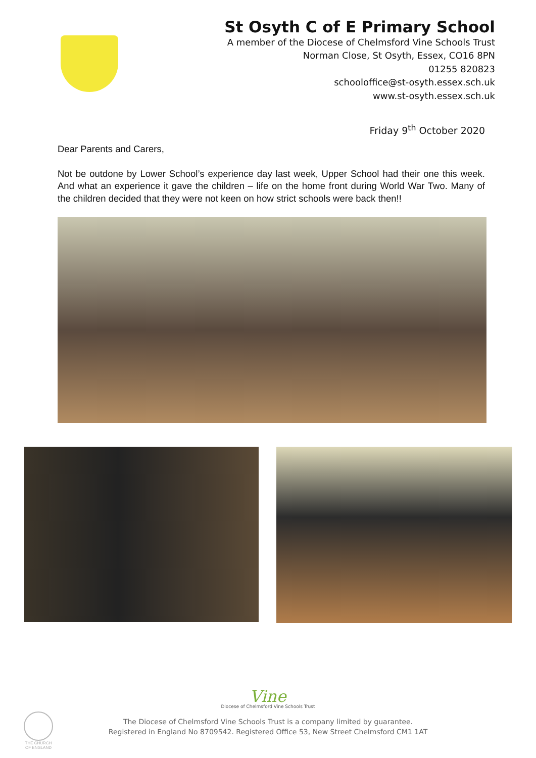St Osyth C of E Primary School
A member of the Diocese of Chelmsford Vine Schools Trust
Norman Close, St Osyth, Essex, CO16 8PN
01255 820823
schooloffice@st-osyth.essex.sch.uk
www.st-osyth.essex.sch.uk
Friday 9<sup>th</sup> October 2020
Dear Parents and Carers,
Not be outdone by Lower School’s experience day last week, Upper School had their one this week. And what an experience it gave the children – life on the home front during World War Two. Many of the children decided that they were not keen on how strict schools were back then!!
Vine
Diocese of Chelmsford Vine Schools Trust
The Diocese of Chelmsford Vine Schools Trust is a company limited by guarantee.
Registered in England No 8709542. Registered Office 53, New Street Chelmsford CM1 1AT
THE CHURCH OF ENGLAND